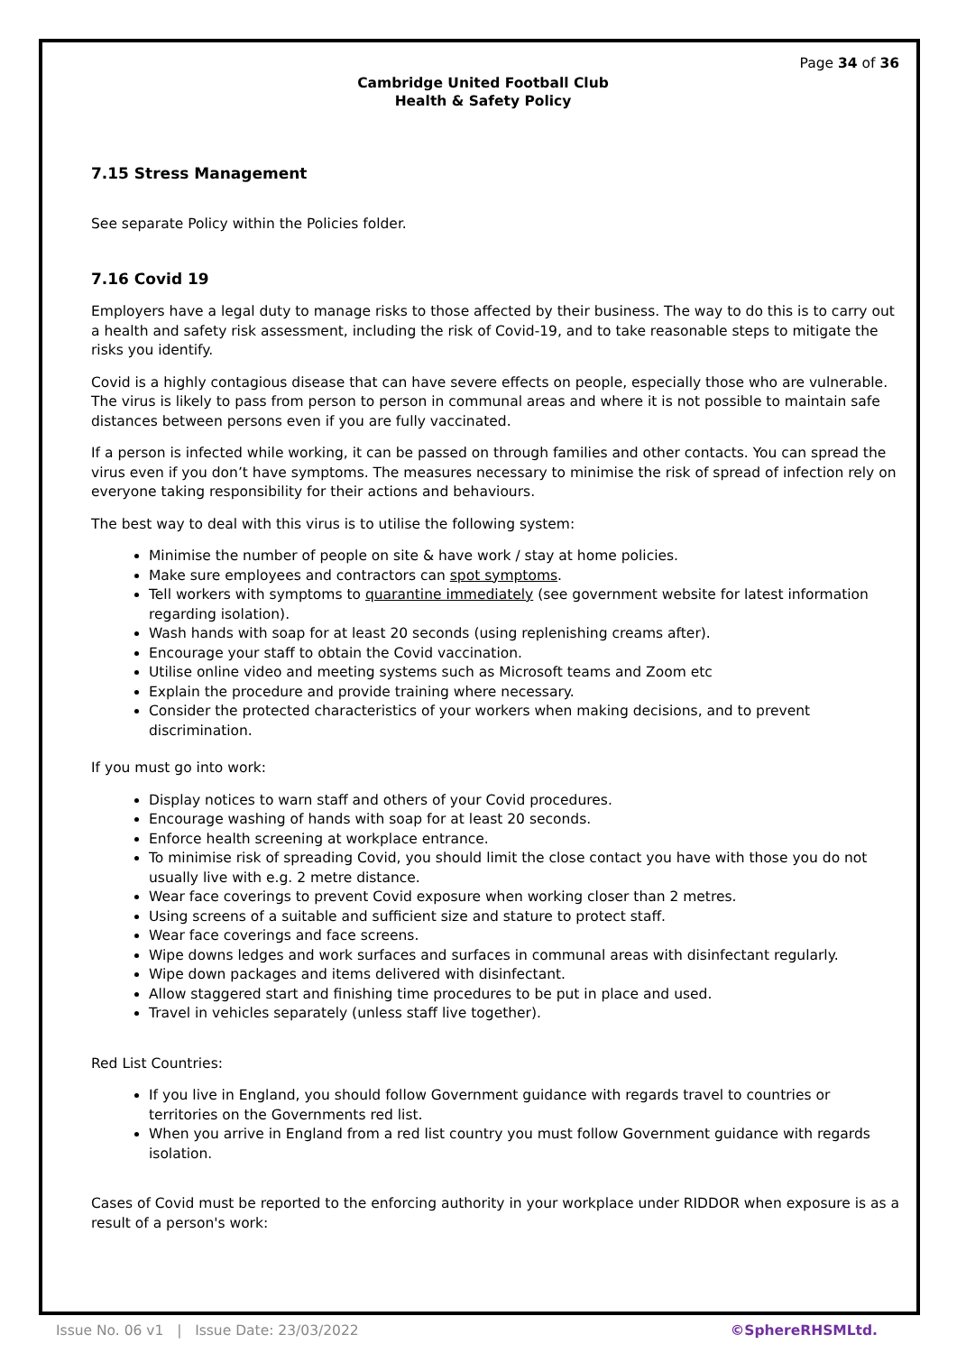Page 34 of 36
Cambridge United Football Club
Health & Safety Policy
7.15 Stress Management
See separate Policy within the Policies folder.
7.16 Covid 19
Employers have a legal duty to manage risks to those affected by their business. The way to do this is to carry out a health and safety risk assessment, including the risk of Covid-19, and to take reasonable steps to mitigate the risks you identify.
Covid is a highly contagious disease that can have severe effects on people, especially those who are vulnerable. The virus is likely to pass from person to person in communal areas and where it is not possible to maintain safe distances between persons even if you are fully vaccinated.
If a person is infected while working, it can be passed on through families and other contacts. You can spread the virus even if you don’t have symptoms. The measures necessary to minimise the risk of spread of infection rely on everyone taking responsibility for their actions and behaviours.
The best way to deal with this virus is to utilise the following system:
Minimise the number of people on site & have work / stay at home policies.
Make sure employees and contractors can spot symptoms.
Tell workers with symptoms to quarantine immediately (see government website for latest information regarding isolation).
Wash hands with soap for at least 20 seconds (using replenishing creams after).
Encourage your staff to obtain the Covid vaccination.
Utilise online video and meeting systems such as Microsoft teams and Zoom etc
Explain the procedure and provide training where necessary.
Consider the protected characteristics of your workers when making decisions, and to prevent discrimination.
If you must go into work:
Display notices to warn staff and others of your Covid procedures.
Encourage washing of hands with soap for at least 20 seconds.
Enforce health screening at workplace entrance.
To minimise risk of spreading Covid, you should limit the close contact you have with those you do not usually live with e.g. 2 metre distance.
Wear face coverings to prevent Covid exposure when working closer than 2 metres.
Using screens of a suitable and sufficient size and stature to protect staff.
Wear face coverings and face screens.
Wipe downs ledges and work surfaces and surfaces in communal areas with disinfectant regularly.
Wipe down packages and items delivered with disinfectant.
Allow staggered start and finishing time procedures to be put in place and used.
Travel in vehicles separately (unless staff live together).
Red List Countries:
If you live in England, you should follow Government guidance with regards travel to countries or territories on the Governments red list.
When you arrive in England from a red list country you must follow Government guidance with regards isolation.
Cases of Covid must be reported to the enforcing authority in your workplace under RIDDOR when exposure is as a result of a person's work:
Issue No. 06 v1 | Issue Date: 23/03/2022 ©SphereRHSMLtd.